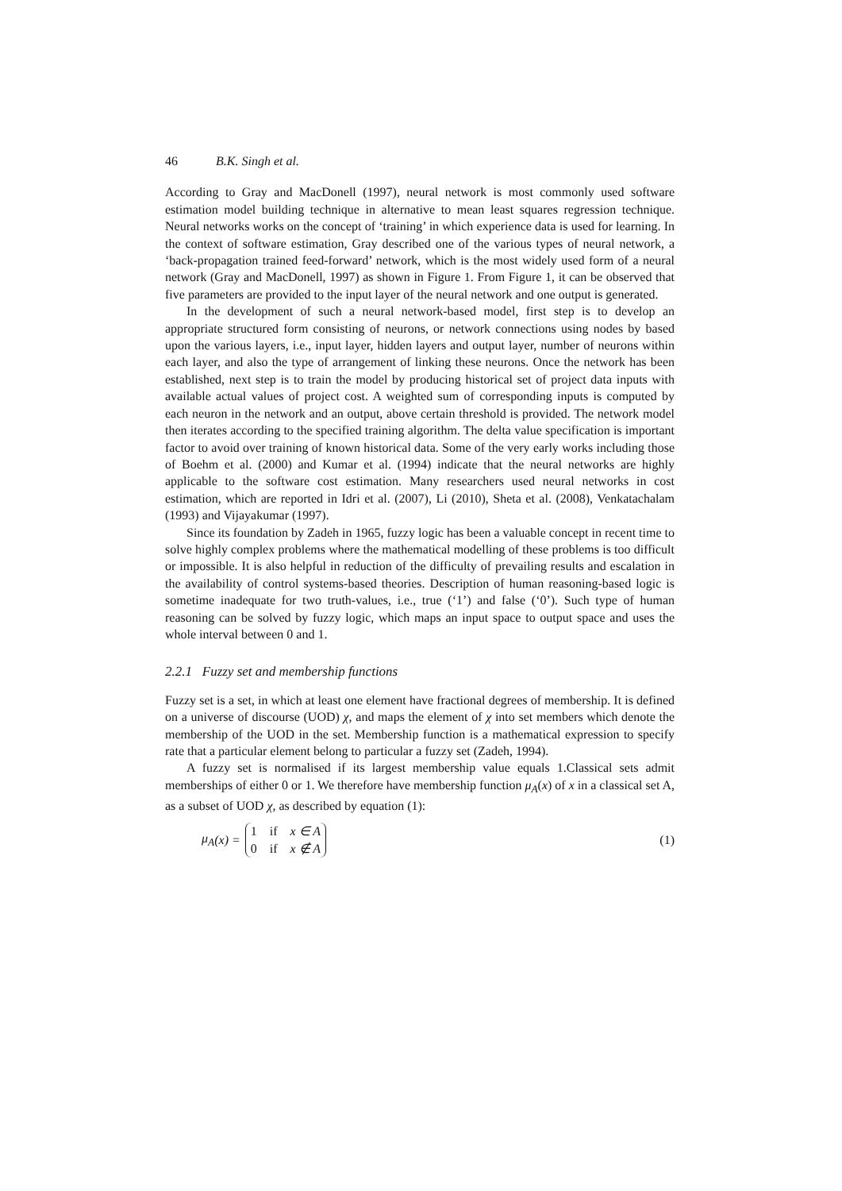46 B.K. Singh et al.
According to Gray and MacDonell (1997), neural network is most commonly used software estimation model building technique in alternative to mean least squares regression technique. Neural networks works on the concept of ‘training’ in which experience data is used for learning. In the context of software estimation, Gray described one of the various types of neural network, a ‘back-propagation trained feed-forward’ network, which is the most widely used form of a neural network (Gray and MacDonell, 1997) as shown in Figure 1. From Figure 1, it can be observed that five parameters are provided to the input layer of the neural network and one output is generated.
In the development of such a neural network-based model, first step is to develop an appropriate structured form consisting of neurons, or network connections using nodes by based upon the various layers, i.e., input layer, hidden layers and output layer, number of neurons within each layer, and also the type of arrangement of linking these neurons. Once the network has been established, next step is to train the model by producing historical set of project data inputs with available actual values of project cost. A weighted sum of corresponding inputs is computed by each neuron in the network and an output, above certain threshold is provided. The network model then iterates according to the specified training algorithm. The delta value specification is important factor to avoid over training of known historical data. Some of the very early works including those of Boehm et al. (2000) and Kumar et al. (1994) indicate that the neural networks are highly applicable to the software cost estimation. Many researchers used neural networks in cost estimation, which are reported in Idri et al. (2007), Li (2010), Sheta et al. (2008), Venkatachalam (1993) and Vijayakumar (1997).
Since its foundation by Zadeh in 1965, fuzzy logic has been a valuable concept in recent time to solve highly complex problems where the mathematical modelling of these problems is too difficult or impossible. It is also helpful in reduction of the difficulty of prevailing results and escalation in the availability of control systems-based theories. Description of human reasoning-based logic is sometime inadequate for two truth-values, i.e., true (‘1’) and false (‘0’). Such type of human reasoning can be solved by fuzzy logic, which maps an input space to output space and uses the whole interval between 0 and 1.
2.2.1 Fuzzy set and membership functions
Fuzzy set is a set, in which at least one element have fractional degrees of membership. It is defined on a universe of discourse (UOD) χ, and maps the element of χ into set members which denote the membership of the UOD in the set. Membership function is a mathematical expression to specify rate that a particular element belong to particular a fuzzy set (Zadeh, 1994).
A fuzzy set is normalised if its largest membership value equals 1.Classical sets admit memberships of either 0 or 1. We therefore have membership function μ<sub>A</sub>(x) of x in a classical set A, as a subset of UOD χ, as described by equation (1):
μ<sub>A</sub> (x) =
1 if x ∈ A
0 if x ∉ A
(1)